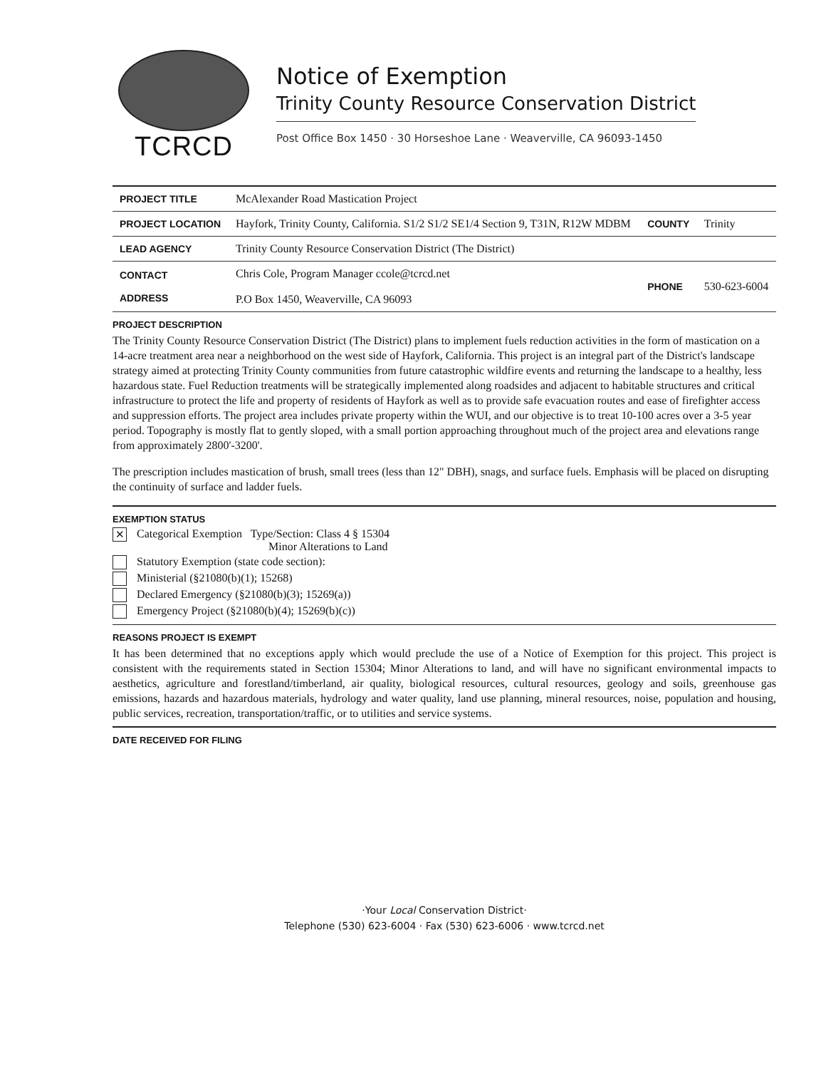TCRCD
Notice of Exemption
Trinity County Resource Conservation District
Post Office Box 1450 · 30 Horseshoe Lane · Weaverville, CA 96093-1450
| PROJECT TITLE | McAlexander Road Mastication Project | | |
| PROJECT LOCATION | Hayfork, Trinity County, California. S1/2 S1/2 SE1/4 Section 9, T31N, R12W MDBM | COUNTY | Trinity |
| LEAD AGENCY | Trinity County Resource Conservation District (The District) | | |
| CONTACT ADDRESS | Chris Cole, Program Manager ccole@tcrcd.net P.O Box 1450, Weaverville, CA 96093 | PHONE | 530-623-6004 |
PROJECT DESCRIPTION
The Trinity County Resource Conservation District (The District) plans to implement fuels reduction activities in the form of mastication on a 14-acre treatment area near a neighborhood on the west side of Hayfork, California. This project is an integral part of the District's landscape strategy aimed at protecting Trinity County communities from future catastrophic wildfire events and returning the landscape to a healthy, less hazardous state. Fuel Reduction treatments will be strategically implemented along roadsides and adjacent to habitable structures and critical infrastructure to protect the life and property of residents of Hayfork as well as to provide safe evacuation routes and ease of firefighter access and suppression efforts. The project area includes private property within the WUI, and our objective is to treat 10-100 acres over a 3-5 year period. Topography is mostly flat to gently sloped, with a small portion approaching throughout much of the project area and elevations range from approximately 2800'-3200'.
The prescription includes mastication of brush, small trees (less than 12" DBH), snags, and surface fuels. Emphasis will be placed on disrupting the continuity of surface and ladder fuels.
EXEMPTION STATUS
✕
Categorical Exemption Type/Section: Class 4 § 15304
Minor Alterations to Land
Statutory Exemption (state code section):
Ministerial (§21080(b)(1); 15268)
Declared Emergency (§21080(b)(3); 15269(a))
Emergency Project (§21080(b)(4); 15269(b)(c))
REASONS PROJECT IS EXEMPT
It has been determined that no exceptions apply which would preclude the use of a Notice of Exemption for this project. This project is consistent with the requirements stated in Section 15304; Minor Alterations to land, and will have no significant environmental impacts to aesthetics, agriculture and forestland/timberland, air quality, biological resources, cultural resources, geology and soils, greenhouse gas emissions, hazards and hazardous materials, hydrology and water quality, land use planning, mineral resources, noise, population and housing, public services, recreation, transportation/traffic, or to utilities and service systems.
DATE RECEIVED FOR FILING
·Your Local Conservation District·
Telephone (530) 623-6004 · Fax (530) 623-6006 · www.tcrcd.net